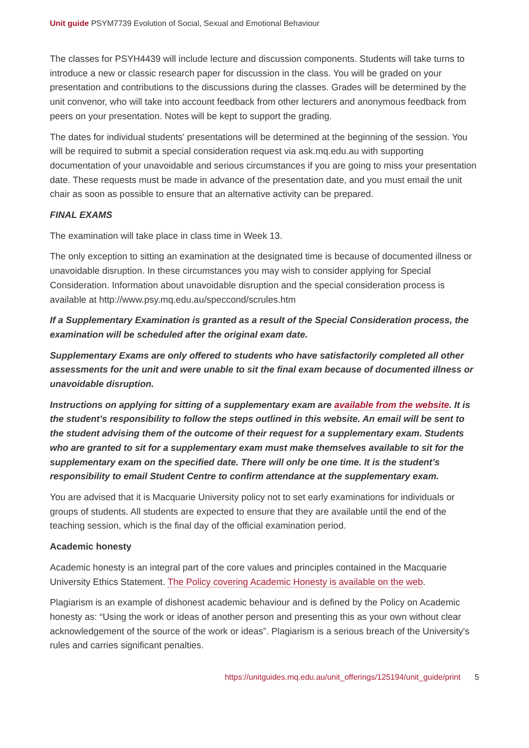Unit guide PSYM7739 Evolution of Social, Sexual and Emotional Behaviour
The classes for PSYH4439 will include lecture and discussion components. Students will take turns to introduce a new or classic research paper for discussion in the class. You will be graded on your presentation and contributions to the discussions during the classes. Grades will be determined by the unit convenor, who will take into account feedback from other lecturers and anonymous feedback from peers on your presentation. Notes will be kept to support the grading.
The dates for individual students' presentations will be determined at the beginning of the session. You will be required to submit a special consideration request via ask.mq.edu.au with supporting documentation of your unavoidable and serious circumstances if you are going to miss your presentation date. These requests must be made in advance of the presentation date, and you must email the unit chair as soon as possible to ensure that an alternative activity can be prepared.
FINAL EXAMS
The examination will take place in class time in Week 13.
The only exception to sitting an examination at the designated time is because of documented illness or unavoidable disruption. In these circumstances you may wish to consider applying for Special Consideration. Information about unavoidable disruption and the special consideration process is available at http://www.psy.mq.edu.au/speccond/scrules.htm
If a Supplementary Examination is granted as a result of the Special Consideration process, the examination will be scheduled after the original exam date.
Supplementary Exams are only offered to students who have satisfactorily completed all other assessments for the unit and were unable to sit the final exam because of documented illness or unavoidable disruption.
Instructions on applying for sitting of a supplementary exam are available from the website. It is the student’s responsibility to follow the steps outlined in this website. An email will be sent to the student advising them of the outcome of their request for a supplementary exam. Students who are granted to sit for a supplementary exam must make themselves available to sit for the supplementary exam on the specified date. There will only be one time. It is the student’s responsibility to email Student Centre to confirm attendance at the supplementary exam.
You are advised that it is Macquarie University policy not to set early examinations for individuals or groups of students. All students are expected to ensure that they are available until the end of the teaching session, which is the final day of the official examination period.
Academic honesty
Academic honesty is an integral part of the core values and principles contained in the Macquarie University Ethics Statement. The Policy covering Academic Honesty is available on the web.
Plagiarism is an example of dishonest academic behaviour and is defined by the Policy on Academic honesty as: “Using the work or ideas of another person and presenting this as your own without clear acknowledgement of the source of the work or ideas”. Plagiarism is a serious breach of the University's rules and carries significant penalties.
https://unitguides.mq.edu.au/unit_offerings/125194/unit_guide/print 5